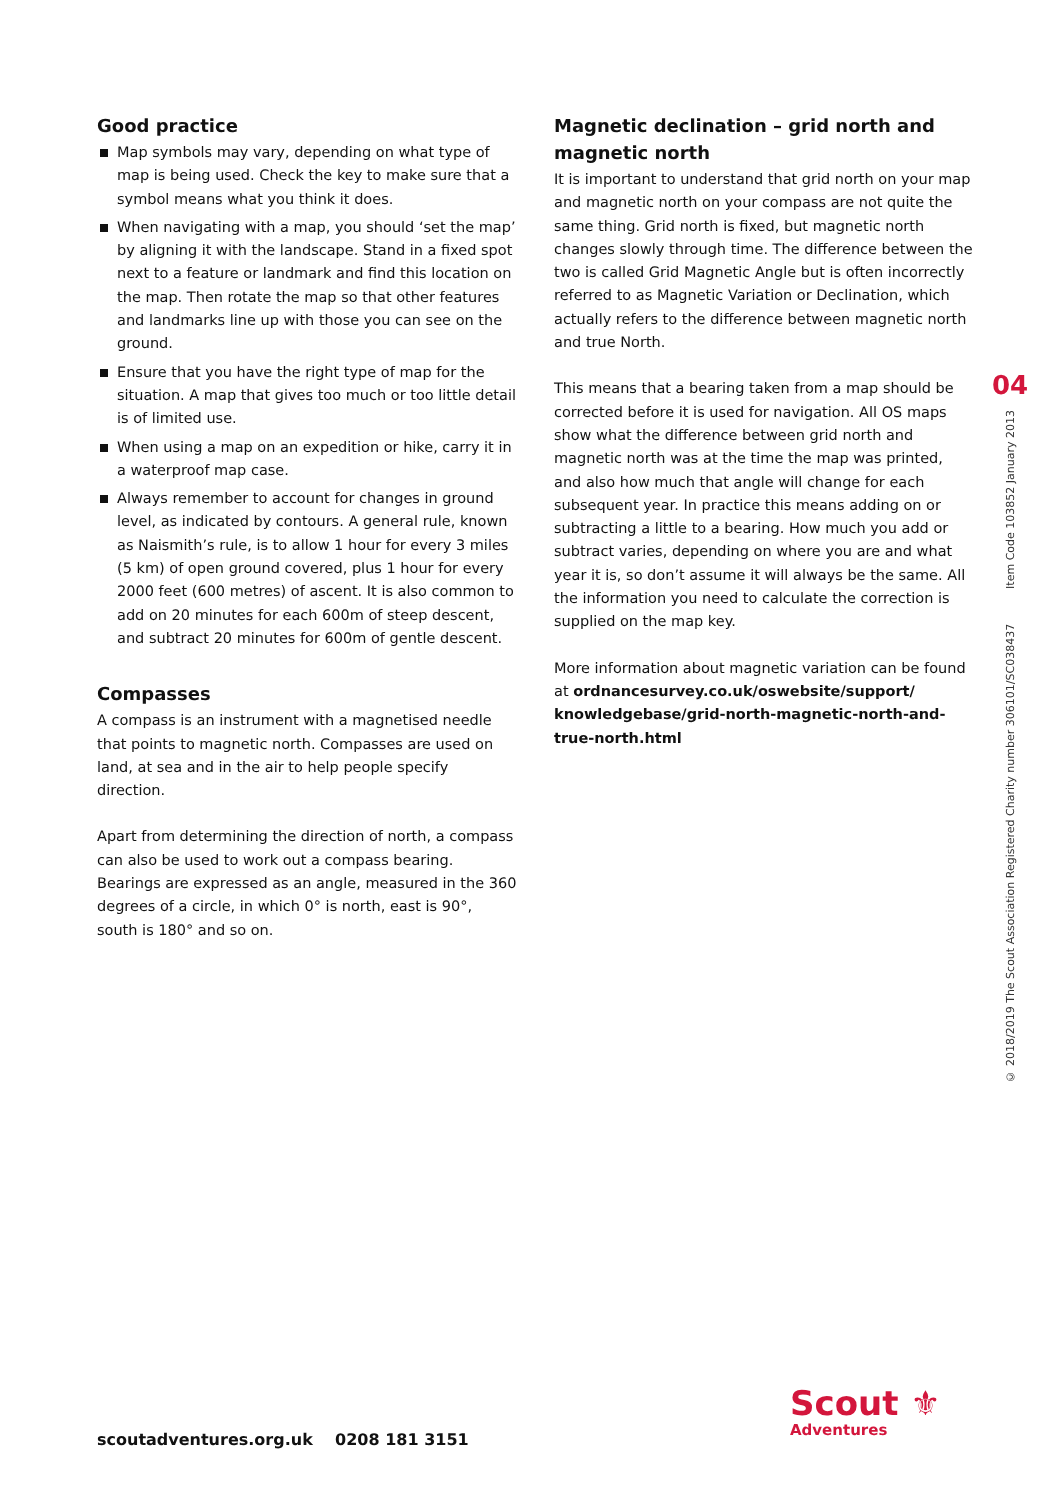Good practice
Map symbols may vary, depending on what type of map is being used. Check the key to make sure that a symbol means what you think it does.
When navigating with a map, you should ‘set the map’ by aligning it with the landscape. Stand in a fixed spot next to a feature or landmark and find this location on the map. Then rotate the map so that other features and landmarks line up with those you can see on the ground.
Ensure that you have the right type of map for the situation. A map that gives too much or too little detail is of limited use.
When using a map on an expedition or hike, carry it in a waterproof map case.
Always remember to account for changes in ground level, as indicated by contours. A general rule, known as Naismith’s rule, is to allow 1 hour for every 3 miles (5 km) of open ground covered, plus 1 hour for every 2000 feet (600 metres) of ascent. It is also common to add on 20 minutes for each 600m of steep descent, and subtract 20 minutes for 600m of gentle descent.
Compasses
A compass is an instrument with a magnetised needle that points to magnetic north. Compasses are used on land, at sea and in the air to help people specify direction.
Apart from determining the direction of north, a compass can also be used to work out a compass bearing. Bearings are expressed as an angle, measured in the 360 degrees of a circle, in which 0° is north, east is 90°, south is 180° and so on.
Magnetic declination – grid north and magnetic north
It is important to understand that grid north on your map and magnetic north on your compass are not quite the same thing. Grid north is fixed, but magnetic north changes slowly through time. The difference between the two is called Grid Magnetic Angle but is often incorrectly referred to as Magnetic Variation or Declination, which actually refers to the difference between magnetic north and true North.
This means that a bearing taken from a map should be corrected before it is used for navigation. All OS maps show what the difference between grid north and magnetic north was at the time the map was printed, and also how much that angle will change for each subsequent year. In practice this means adding on or subtracting a little to a bearing. How much you add or subtract varies, depending on where you are and what year it is, so don’t assume it will always be the same. All the information you need to calculate the correction is supplied on the map key.
More information about magnetic variation can be found at ordnancesurvey.co.uk/oswebsite/support/ knowledgebase/grid-north-magnetic-north-and-true-north.html
04
© 2018/2019 The Scout Association Registered Charity number 306101/SC038437 Item Code 103852 January 2013
scoutadventures.org.uk 0208 181 3151
Scout ⚜
Adventures